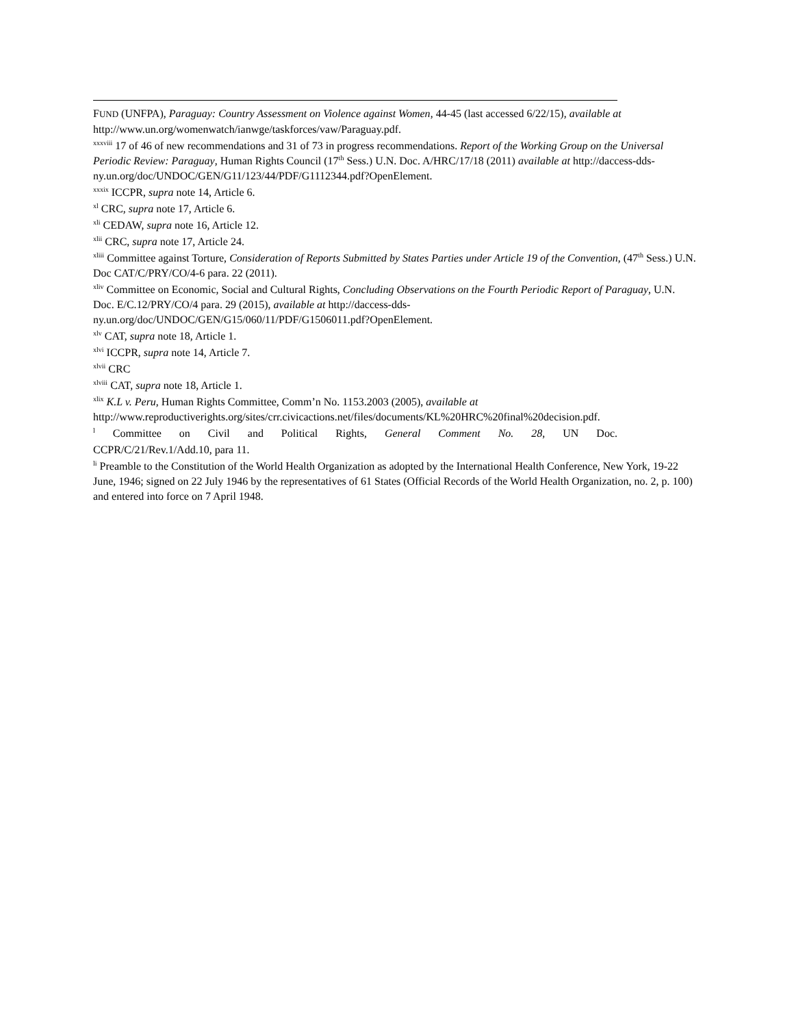FUND (UNFPA), Paraguay: Country Assessment on Violence against Women, 44-45 (last accessed 6/22/15), available at http://www.un.org/womenwatch/ianwge/taskforces/vaw/Paraguay.pdf.
<sup>xxxviii</sup> 17 of 46 of new recommendations and 31 of 73 in progress recommendations. Report of the Working Group on the Universal Periodic Review: Paraguay, Human Rights Council (17<sup>th</sup> Sess.) U.N. Doc. A/HRC/17/18 (2011) available at http://daccess-dds-ny.un.org/doc/UNDOC/GEN/G11/123/44/PDF/G1112344.pdf?OpenElement.
<sup>xxxix</sup> ICCPR, supra note 14, Article 6.
<sup>xl</sup> CRC, supra note 17, Article 6.
<sup>xli</sup> CEDAW, supra note 16, Article 12.
<sup>xlii</sup> CRC, supra note 17, Article 24.
<sup>xliii</sup> Committee against Torture, Consideration of Reports Submitted by States Parties under Article 19 of the Convention, (47<sup>th</sup> Sess.) U.N. Doc CAT/C/PRY/CO/4-6 para. 22 (2011).
<sup>xliv</sup> Committee on Economic, Social and Cultural Rights, Concluding Observations on the Fourth Periodic Report of Paraguay, U.N. Doc. E/C.12/PRY/CO/4 para. 29 (2015), available at http://daccess-dds-
ny.un.org/doc/UNDOC/GEN/G15/060/11/PDF/G1506011.pdf?OpenElement.
<sup>xlv</sup> CAT, supra note 18, Article 1.
<sup>xlvi</sup> ICCPR, supra note 14, Article 7.
<sup>xlvii</sup> CRC
<sup>xlviii</sup> CAT, supra note 18, Article 1.
<sup>xlix</sup> K.L v. Peru, Human Rights Committee, Comm’n No. 1153.2003 (2005), available at
http://www.reproductiverights.org/sites/crr.civicactions.net/files/documents/KL%20HRC%20final%20decision.pdf.
<sup>l</sup> Committee on Civil and Political Rights, General Comment No. 28, UN Doc.
CCPR/C/21/Rev.1/Add.10, para 11.
<sup>li</sup> Preamble to the Constitution of the World Health Organization as adopted by the International Health Conference, New York, 19-22 June, 1946; signed on 22 July 1946 by the representatives of 61 States (Official Records of the World Health Organization, no. 2, p. 100) and entered into force on 7 April 1948.